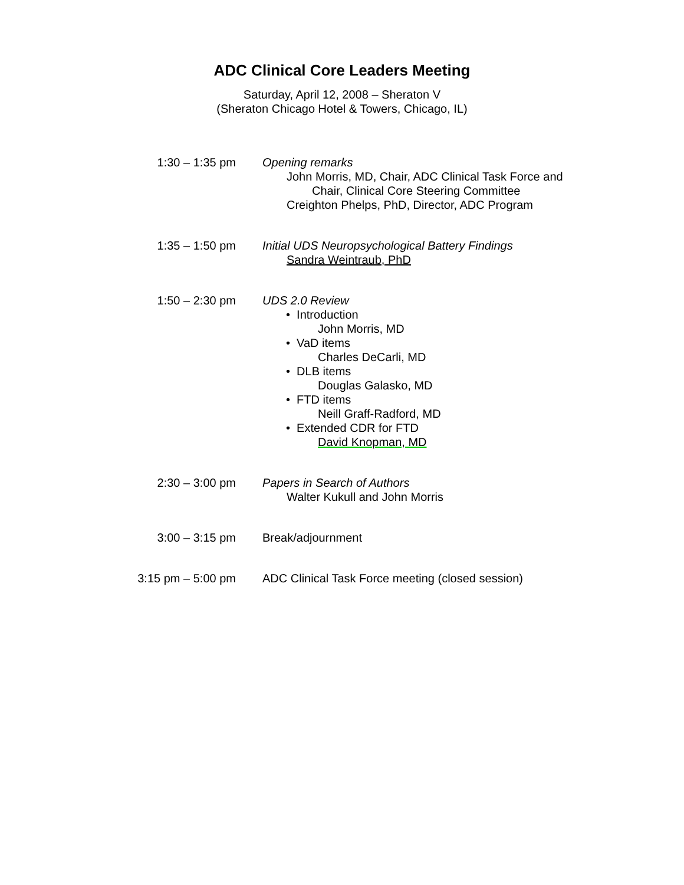ADC Clinical Core Leaders Meeting
Saturday, April 12, 2008 – Sheraton V
(Sheraton Chicago Hotel & Towers, Chicago, IL)
1:30 – 1:35 pm Opening remarks
John Morris, MD, Chair, ADC Clinical Task Force and
Chair, Clinical Core Steering Committee
Creighton Phelps, PhD, Director, ADC Program
1:35 – 1:50 pm Initial UDS Neuropsychological Battery Findings
Sandra Weintraub, PhD
1:50 – 2:30 pm UDS 2.0 Review
• Introduction
John Morris, MD
• VaD items
Charles DeCarli, MD
• DLB items
Douglas Galasko, MD
• FTD items
Neill Graff-Radford, MD
• Extended CDR for FTD
David Knopman, MD
2:30 – 3:00 pm Papers in Search of Authors
Walter Kukull and John Morris
3:00 – 3:15 pm Break/adjournment
3:15 pm – 5:00 pm ADC Clinical Task Force meeting (closed session)